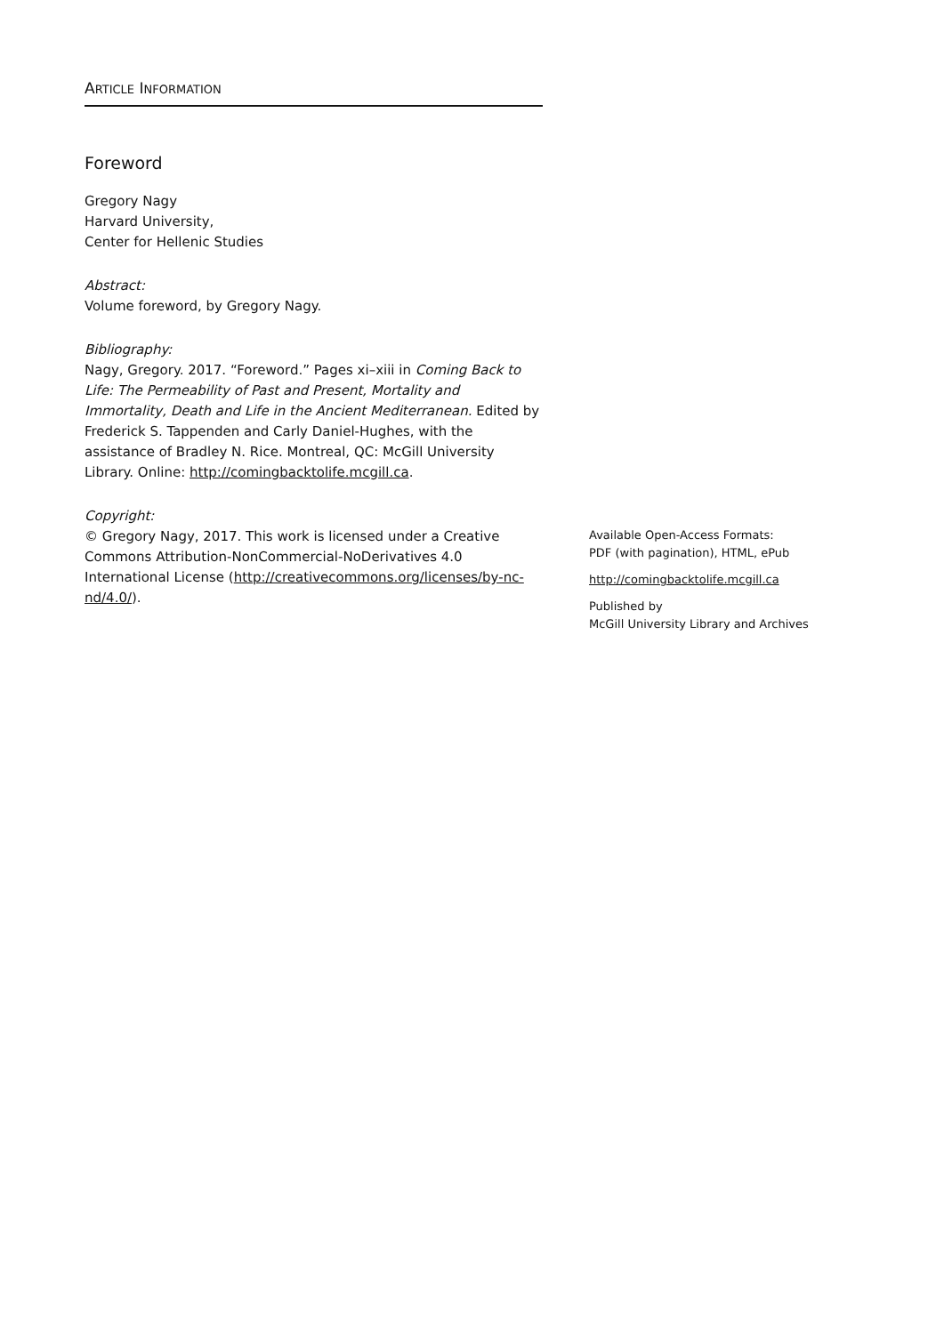ARTICLE INFORMATION
Foreword
Gregory Nagy
Harvard University,
Center for Hellenic Studies
Abstract:
Volume foreword, by Gregory Nagy.
Bibliography:
Nagy, Gregory. 2017. “Foreword.” Pages xi–xiii in Coming Back to Life: The Permeability of Past and Present, Mortality and Immortality, Death and Life in the Ancient Mediterranean. Edited by Frederick S. Tappenden and Carly Daniel-Hughes, with the assistance of Bradley N. Rice. Montreal, QC: McGill University Library. Online: http://comingbacktolife.mcgill.ca.
Copyright:
© Gregory Nagy, 2017. This work is licensed under a Creative Commons Attribution-NonCommercial-NoDerivatives 4.0 International License (http://creativecommons.org/licenses/by-nc-nd/4.0/).
Available Open-Access Formats:
PDF (with pagination), HTML, ePub
http://comingbacktolife.mcgill.ca
Published by
McGill University Library and Archives